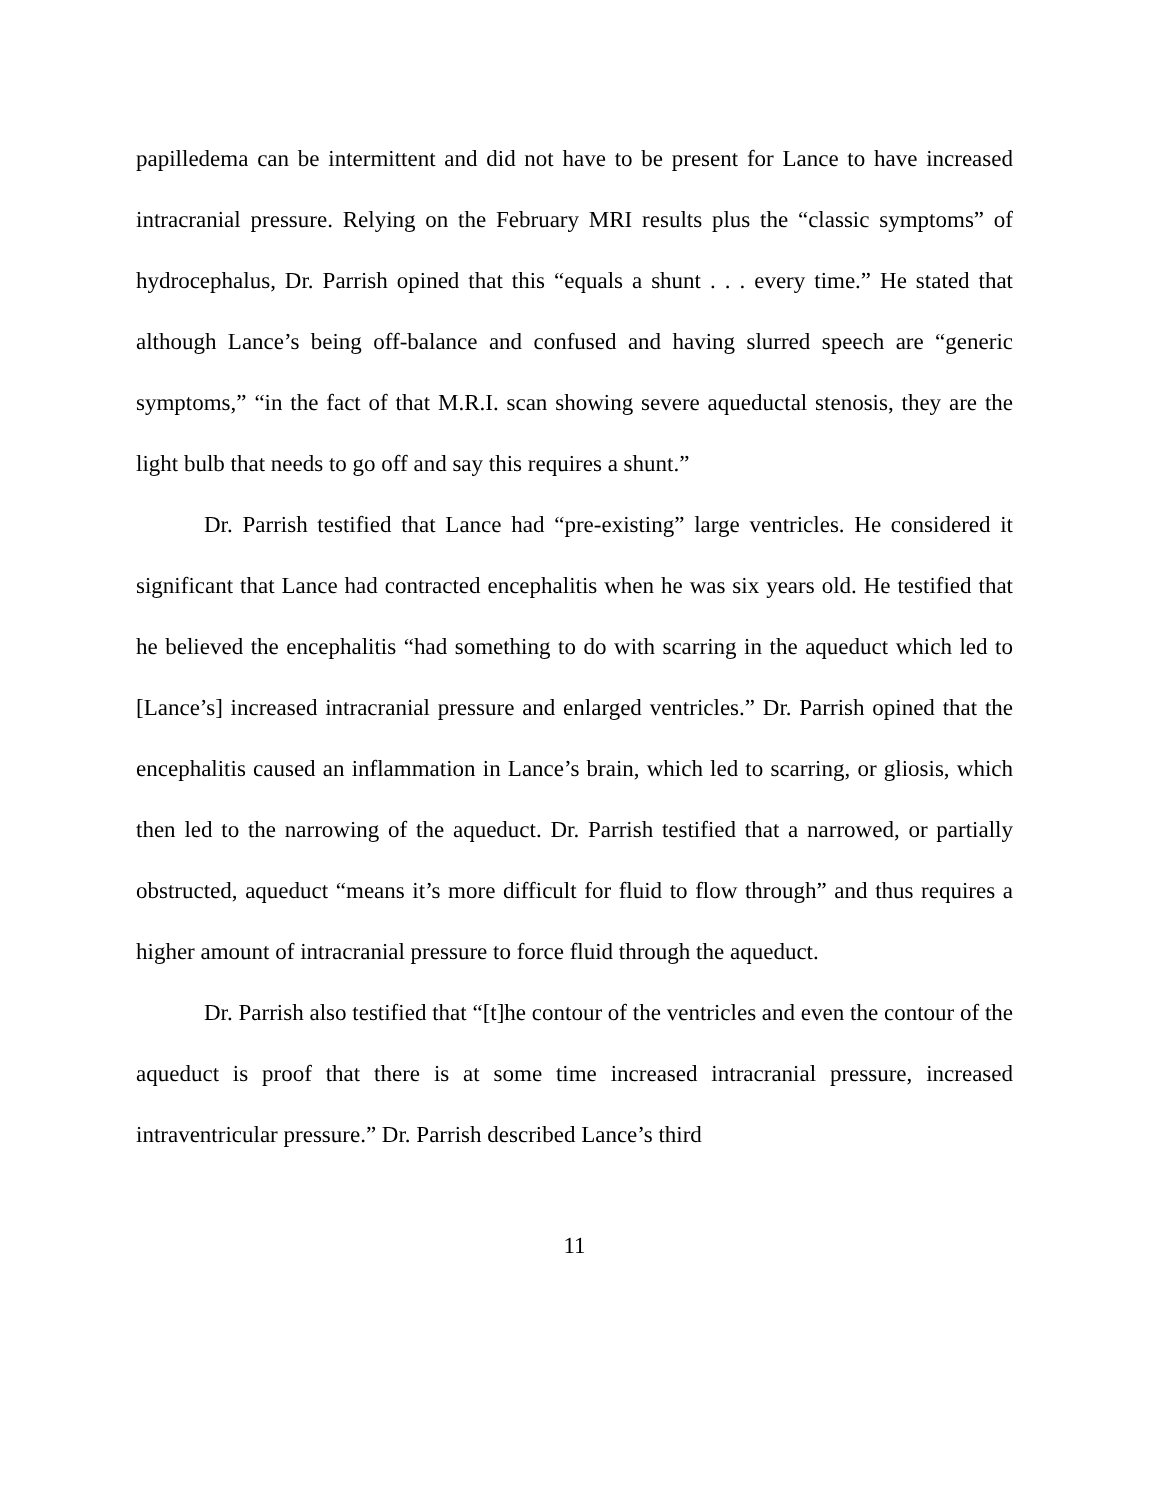papilledema can be intermittent and did not have to be present for Lance to have increased intracranial pressure. Relying on the February MRI results plus the “classic symptoms” of hydrocephalus, Dr. Parrish opined that this “equals a shunt . . . every time.” He stated that although Lance’s being off-balance and confused and having slurred speech are “generic symptoms,” “in the fact of that M.R.I. scan showing severe aqueductal stenosis, they are the light bulb that needs to go off and say this requires a shunt.”
Dr. Parrish testified that Lance had “pre-existing” large ventricles. He considered it significant that Lance had contracted encephalitis when he was six years old. He testified that he believed the encephalitis “had something to do with scarring in the aqueduct which led to [Lance’s] increased intracranial pressure and enlarged ventricles.” Dr. Parrish opined that the encephalitis caused an inflammation in Lance’s brain, which led to scarring, or gliosis, which then led to the narrowing of the aqueduct. Dr. Parrish testified that a narrowed, or partially obstructed, aqueduct “means it’s more difficult for fluid to flow through” and thus requires a higher amount of intracranial pressure to force fluid through the aqueduct.
Dr. Parrish also testified that “[t]he contour of the ventricles and even the contour of the aqueduct is proof that there is at some time increased intracranial pressure, increased intraventricular pressure.” Dr. Parrish described Lance’s third
11